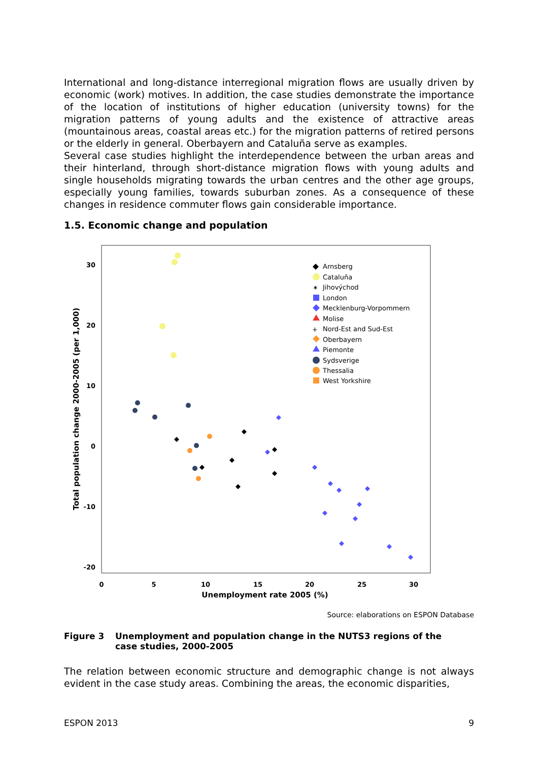International and long-distance interregional migration flows are usually driven by economic (work) motives. In addition, the case studies demonstrate the importance of the location of institutions of higher education (university towns) for the migration patterns of young adults and the existence of attractive areas (mountainous areas, coastal areas etc.) for the migration patterns of retired persons or the elderly in general. Oberbayern and Cataluña serve as examples.
Several case studies highlight the interdependence between the urban areas and their hinterland, through short-distance migration flows with young adults and single households migrating towards the urban centres and the other age groups, especially young families, towards suburban zones. As a consequence of these changes in residence commuter flows gain considerable importance.
1.5. Economic change and population
30
20
10
0
-10
-20
0
5
10
15
20
25
30
Unemployment rate 2005 (%)
Total population change 2000-2005 (per 1,000)
Arnsberg
Cataluña
✶
Jihovýchod
London
Mecklenburg-Vorpommern
Molise
+
Nord-Est and Sud-Est
Oberbayern
Piemonte
Sydsverige
Thessalia
West Yorkshire
Source: elaborations on ESPON Database
Figure 3 Unemployment and population change in the NUTS3 regions of the case studies, 2000-2005
The relation between economic structure and demographic change is not always evident in the case study areas. Combining the areas, the economic disparities,
ESPON 2013 9